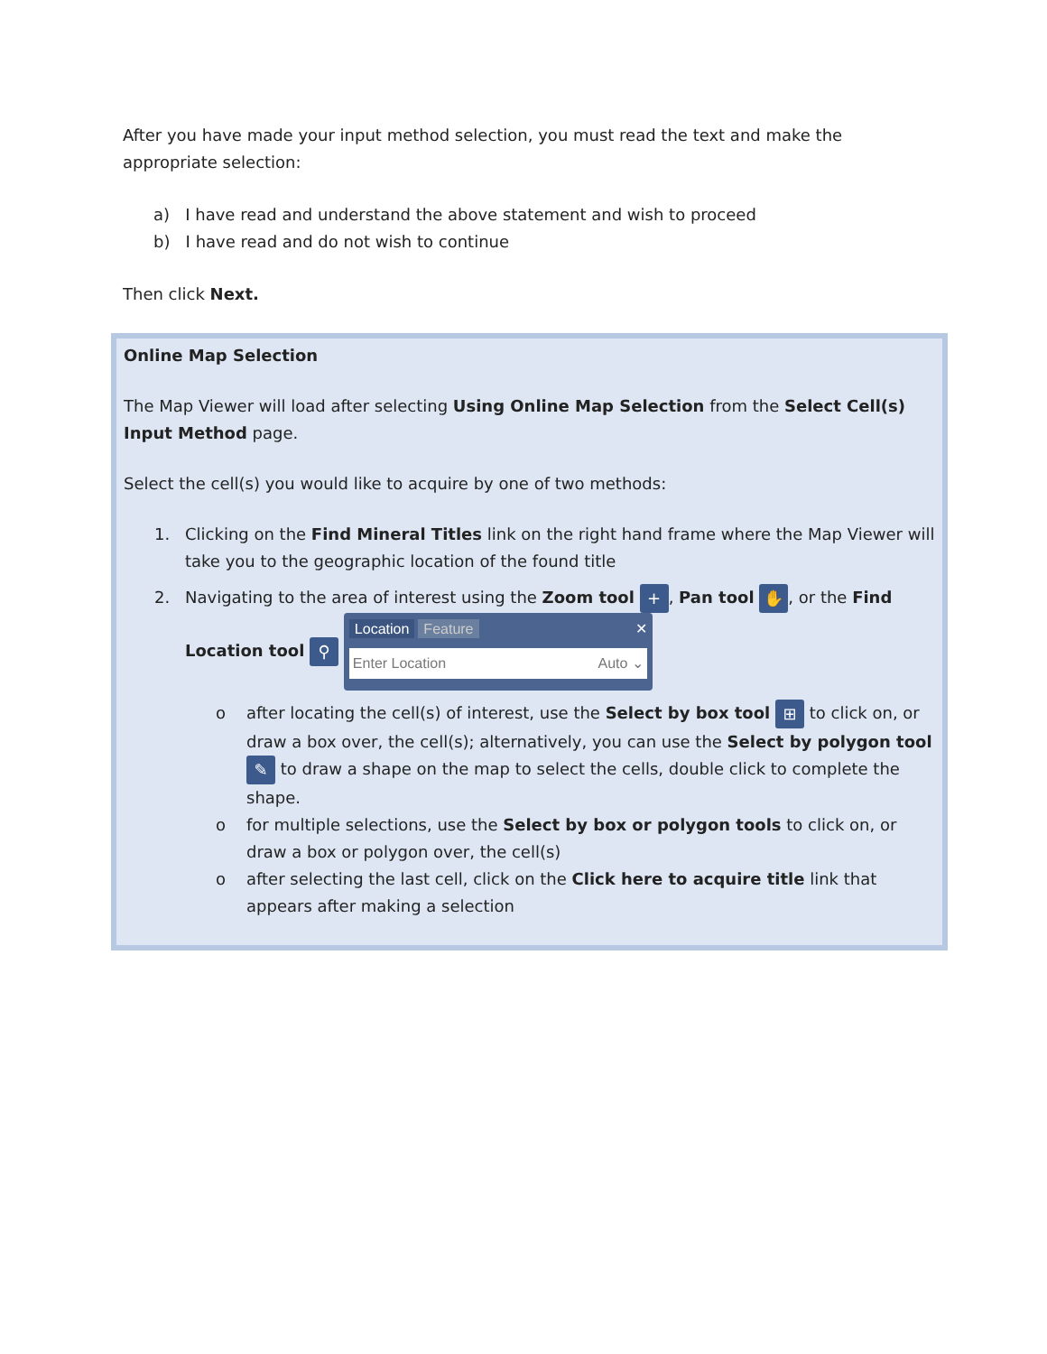After you have made your input method selection, you must read the text and make the appropriate selection:
a) I have read and understand the above statement and wish to proceed
b) I have read and do not wish to continue
Then click Next.
Online Map Selection
The Map Viewer will load after selecting Using Online Map Selection from the Select Cell(s) Input Method page.
Select the cell(s) you would like to acquire by one of two methods:
1. Clicking on the Find Mineral Titles link on the right hand frame where the Map Viewer will take you to the geographic location of the found title
2. Navigating to the area of interest using the Zoom tool +, Pan tool ✋, or the Find Location tool ⚲ Location Feature ✕
Enter Location Auto ⌄
o after locating the cell(s) of interest, use the Select by box tool ⊞ to click on, or draw a box over, the cell(s); alternatively, you can use the Select by polygon tool ✎ to draw a shape on the map to select the cells, double click to complete the shape.
o for multiple selections, use the Select by box or polygon tools to click on, or draw a box or polygon over, the cell(s)
o after selecting the last cell, click on the Click here to acquire title link that appears after making a selection